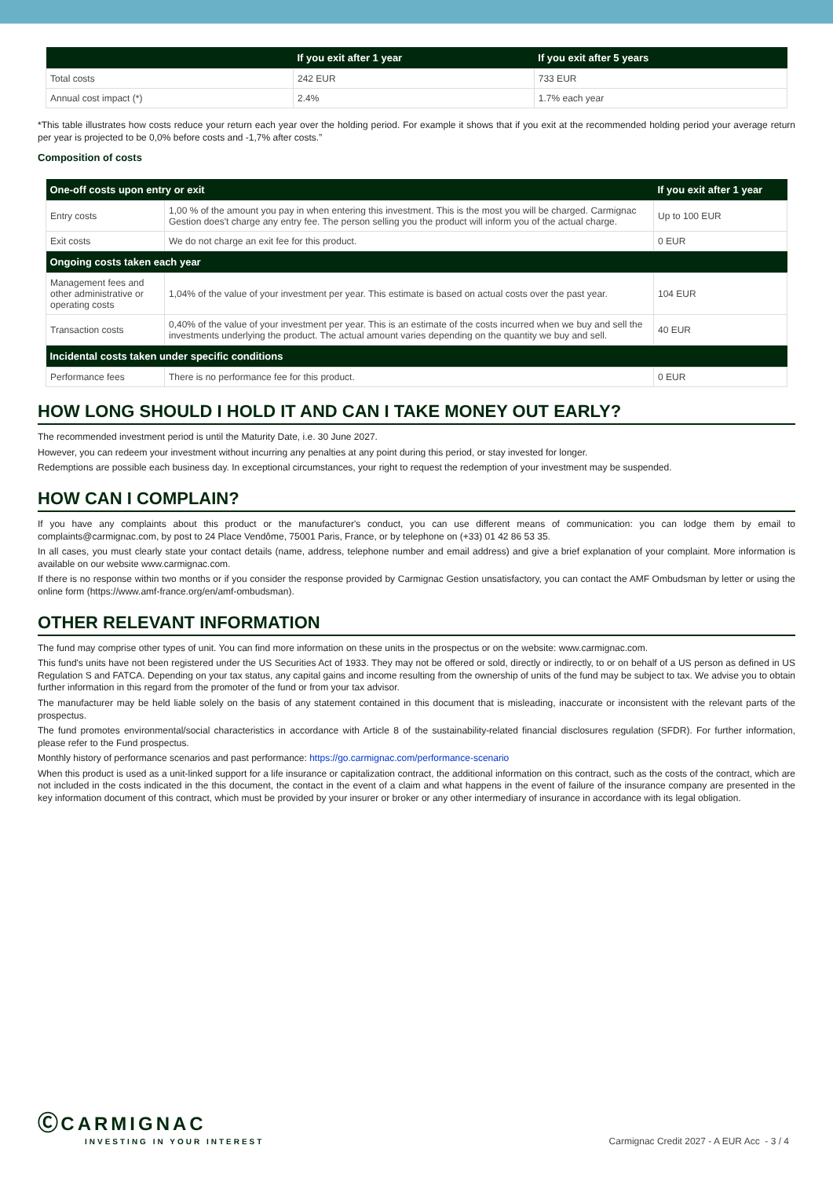| | If you exit after 1 year | If you exit after 5 years |
| --- | --- | --- |
| Total costs | 242 EUR | 733 EUR |
| Annual cost impact (*) | 2.4% | 1.7% each year |
*This table illustrates how costs reduce your return each year over the holding period. For example it shows that if you exit at the recommended holding period your average return per year is projected to be 0,0% before costs and -1,7% after costs.”
Composition of costs
| One-off costs upon entry or exit | | If you exit after 1 year |
| --- | --- | --- |
| Entry costs | 1,00 % of the amount you pay in when entering this investment. This is the most you will be charged. Carmignac Gestion does't charge any entry fee. The person selling you the product will inform you of the actual charge. | Up to 100 EUR |
| Exit costs | We do not charge an exit fee for this product. | 0 EUR |
| Ongoing costs taken each year | | |
| Management fees and other administrative or operating costs | 1,04% of the value of your investment per year. This estimate is based on actual costs over the past year. | 104 EUR |
| Transaction costs | 0,40% of the value of your investment per year. This is an estimate of the costs incurred when we buy and sell the investments underlying the product. The actual amount varies depending on the quantity we buy and sell. | 40 EUR |
| Incidental costs taken under specific conditions | | |
| Performance fees | There is no performance fee for this product. | 0 EUR |
HOW LONG SHOULD I HOLD IT AND CAN I TAKE MONEY OUT EARLY?
The recommended investment period is until the Maturity Date, i.e. 30 June 2027.
However, you can redeem your investment without incurring any penalties at any point during this period, or stay invested for longer.
Redemptions are possible each business day. In exceptional circumstances, your right to request the redemption of your investment may be suspended.
HOW CAN I COMPLAIN?
If you have any complaints about this product or the manufacturer's conduct, you can use different means of communication: you can lodge them by email to complaints@carmignac.com, by post to 24 Place Vendôme, 75001 Paris, France, or by telephone on (+33) 01 42 86 53 35.
In all cases, you must clearly state your contact details (name, address, telephone number and email address) and give a brief explanation of your complaint. More information is available on our website www.carmignac.com.
If there is no response within two months or if you consider the response provided by Carmignac Gestion unsatisfactory, you can contact the AMF Ombudsman by letter or using the online form (https://www.amf-france.org/en/amf-ombudsman).
OTHER RELEVANT INFORMATION
The fund may comprise other types of unit. You can find more information on these units in the prospectus or on the website: www.carmignac.com.
This fund's units have not been registered under the US Securities Act of 1933. They may not be offered or sold, directly or indirectly, to or on behalf of a US person as defined in US Regulation S and FATCA. Depending on your tax status, any capital gains and income resulting from the ownership of units of the fund may be subject to tax. We advise you to obtain further information in this regard from the promoter of the fund or from your tax advisor.
The manufacturer may be held liable solely on the basis of any statement contained in this document that is misleading, inaccurate or inconsistent with the relevant parts of the prospectus.
The fund promotes environmental/social characteristics in accordance with Article 8 of the sustainability-related financial disclosures regulation (SFDR). For further information, please refer to the Fund prospectus.
Monthly history of performance scenarios and past performance: https://go.carmignac.com/performance-scenario
When this product is used as a unit-linked support for a life insurance or capitalization contract, the additional information on this contract, such as the costs of the contract, which are not included in the costs indicated in the this document, the contact in the event of a claim and what happens in the event of failure of the insurance company are presented in the key information document of this contract, which must be provided by your insurer or broker or any other intermediary of insurance in accordance with its legal obligation.
Ⓒ CARMIGNAC
INVESTING IN YOUR INTEREST
Carmignac Credit 2027 - A EUR Acc - 3 / 4